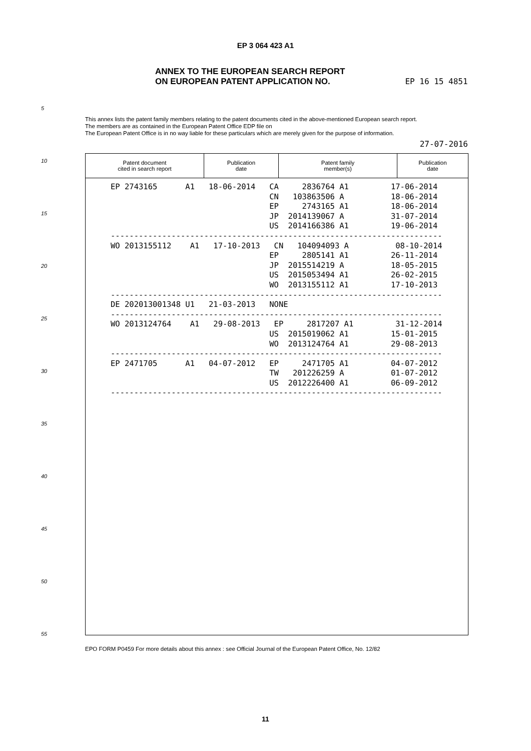EP 3 064 423 A1
ANNEX TO THE EUROPEAN SEARCH REPORT
ON EUROPEAN PATENT APPLICATION NO.
EP 16 15 4851
5
This annex lists the patent family members relating to the patent documents cited in the above-mentioned European search report.
The members are as contained in the European Patent Office EDP file on
The European Patent Office is in no way liable for these particulars which are merely given for the purpose of information.
27-07-2016
10
15
20
25
30
35
40
45
50
55
| Patent document cited in search report | Publication date | Patent family member(s) | Publication date |
| --- | --- | --- | --- |
EP 2743165 A1 18-06-2014 CA 2836764 A1 17-06-2014 CN 103863506 A 18-06-2014 EP 2743165 A1 18-06-2014 JP 2014139067 A 31-07-2014 US 2014166386 A1 19-06-2014 ----------------------------------------------------------------------- WO 2013155112 A1 17-10-2013 CN 104094093 A 08-10-2014 EP 2805141 A1 26-11-2014 JP 2015514219 A 18-05-2015 US 2015053494 A1 26-02-2015 WO 2013155112 A1 17-10-2013 ----------------------------------------------------------------------- DE 202013001348 U1 21-03-2013 NONE ----------------------------------------------------------------------- WO 2013124764 A1 29-08-2013 EP 2817207 A1 31-12-2014 US 2015019062 A1 15-01-2015 WO 2013124764 A1 29-08-2013 ----------------------------------------------------------------------- EP 2471705 A1 04-07-2012 EP 2471705 A1 04-07-2012 TW 201226259 A 01-07-2012 US 2012226400 A1 06-09-2012 -----------------------------------------------------------------------
EPO FORM P0459 For more details about this annex : see Official Journal of the European Patent Office, No. 12/82
11